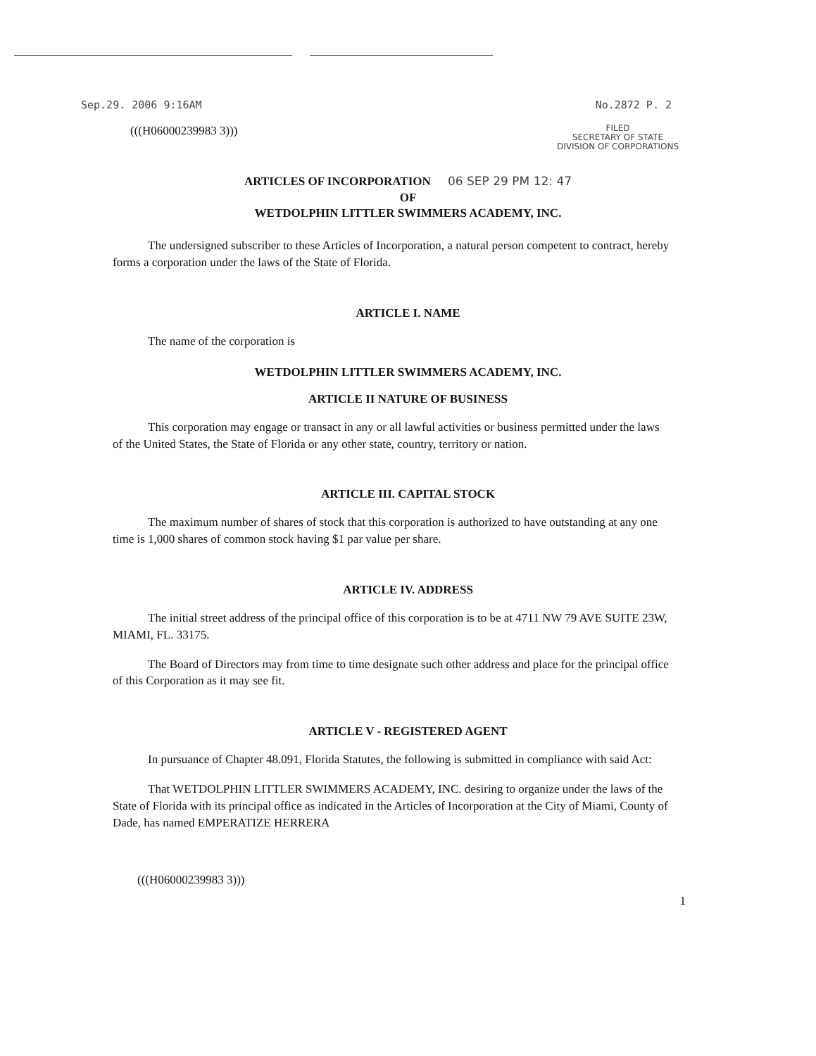Sep.29. 2006 9:16AM No.2872 P. 2
(((H06000239983 3))) FILED
SECRETARY OF STATE
DIVISION OF CORPORATIONS
ARTICLES OF INCORPORATION 06 SEP 29 PM 12: 47
OF
WETDOLPHIN LITTLER SWIMMERS ACADEMY, INC.
The undersigned subscriber to these Articles of Incorporation, a natural person competent to contract, hereby forms a corporation under the laws of the State of Florida.
ARTICLE I. NAME
The name of the corporation is
WETDOLPHIN LITTLER SWIMMERS ACADEMY, INC.
ARTICLE II NATURE OF BUSINESS
This corporation may engage or transact in any or all lawful activities or business permitted under the laws of the United States, the State of Florida or any other state, country, territory or nation.
ARTICLE III. CAPITAL STOCK
The maximum number of shares of stock that this corporation is authorized to have outstanding at any one time is 1,000 shares of common stock having $1 par value per share.
ARTICLE IV. ADDRESS
The initial street address of the principal office of this corporation is to be at 4711 NW 79 AVE SUITE 23W, MIAMI, FL. 33175.
The Board of Directors may from time to time designate such other address and place for the principal office of this Corporation as it may see fit.
ARTICLE V - REGISTERED AGENT
In pursuance of Chapter 48.091, Florida Statutes, the following is submitted in compliance with said Act:
That WETDOLPHIN LITTLER SWIMMERS ACADEMY, INC. desiring to organize under the laws of the State of Florida with its principal office as indicated in the Articles of Incorporation at the City of Miami, County of Dade, has named EMPERATIZE HERRERA
(((H06000239983 3)))
1